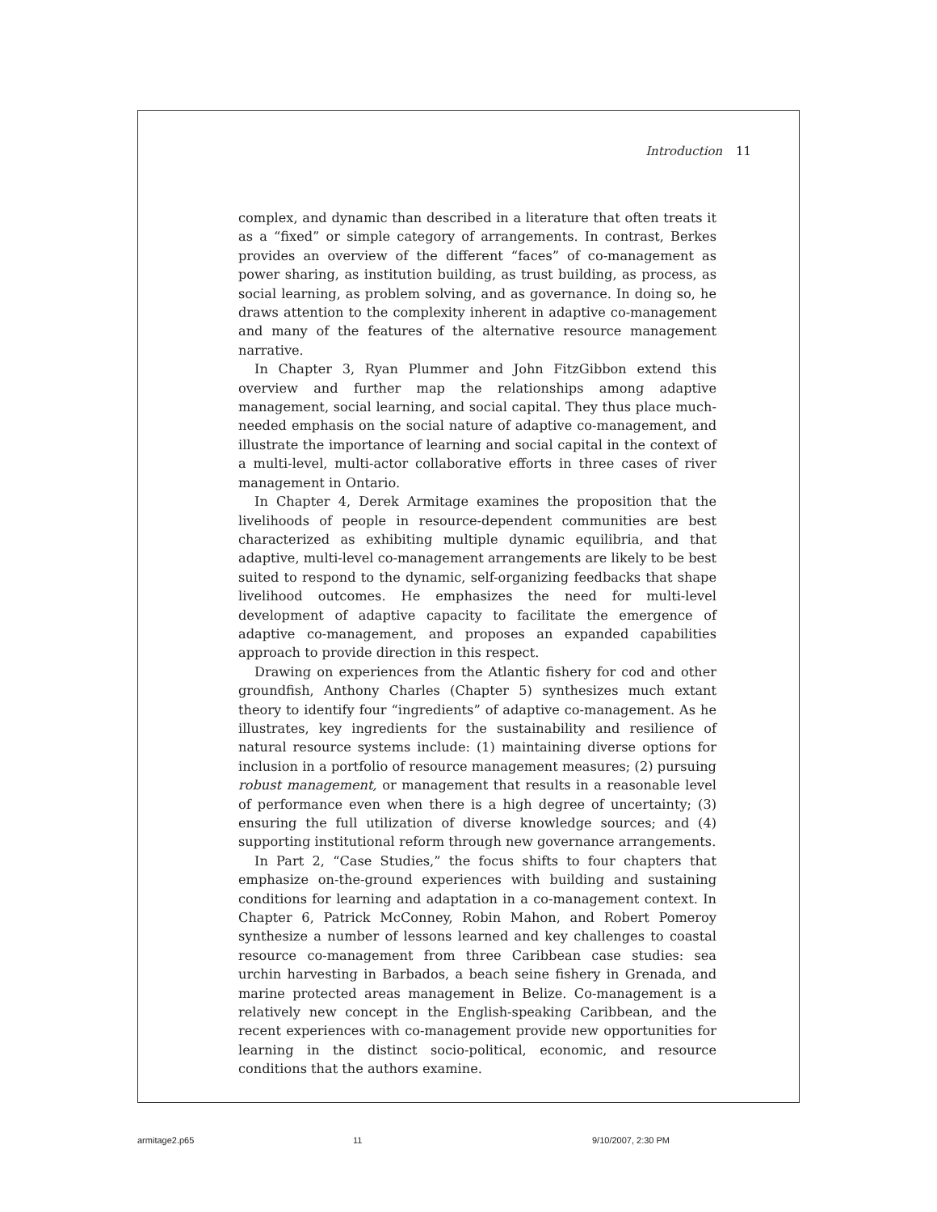Introduction 11
complex, and dynamic than described in a literature that often treats it as a “fixed” or simple category of arrangements. In contrast, Berkes provides an overview of the different “faces” of co-management as power sharing, as institution building, as trust building, as process, as social learning, as problem solving, and as governance. In doing so, he draws attention to the complexity inherent in adaptive co-management and many of the features of the alternative resource management narrative.
In Chapter 3, Ryan Plummer and John FitzGibbon extend this overview and further map the relationships among adaptive management, social learning, and social capital. They thus place much-needed emphasis on the social nature of adaptive co-management, and illustrate the importance of learning and social capital in the context of a multi-level, multi-actor collaborative efforts in three cases of river management in Ontario.
In Chapter 4, Derek Armitage examines the proposition that the livelihoods of people in resource-dependent communities are best characterized as exhibiting multiple dynamic equilibria, and that adaptive, multi-level co-management arrangements are likely to be best suited to respond to the dynamic, self-organizing feedbacks that shape livelihood outcomes. He emphasizes the need for multi-level development of adaptive capacity to facilitate the emergence of adaptive co-management, and proposes an expanded capabilities approach to provide direction in this respect.
Drawing on experiences from the Atlantic fishery for cod and other groundfish, Anthony Charles (Chapter 5) synthesizes much extant theory to identify four “ingredients” of adaptive co-management. As he illustrates, key ingredients for the sustainability and resilience of natural resource systems include: (1) maintaining diverse options for inclusion in a portfolio of resource management measures; (2) pursuing robust management, or management that results in a reasonable level of performance even when there is a high degree of uncertainty; (3) ensuring the full utilization of diverse knowledge sources; and (4) supporting institutional reform through new governance arrangements.
In Part 2, “Case Studies,” the focus shifts to four chapters that emphasize on-the-ground experiences with building and sustaining conditions for learning and adaptation in a co-management context. In Chapter 6, Patrick McConney, Robin Mahon, and Robert Pomeroy synthesize a number of lessons learned and key challenges to coastal resource co-management from three Caribbean case studies: sea urchin harvesting in Barbados, a beach seine fishery in Grenada, and marine protected areas management in Belize. Co-management is a relatively new concept in the English-speaking Caribbean, and the recent experiences with co-management provide new opportunities for learning in the distinct socio-political, economic, and resource conditions that the authors examine.
armitage2.p65 11 9/10/2007, 2:30 PM